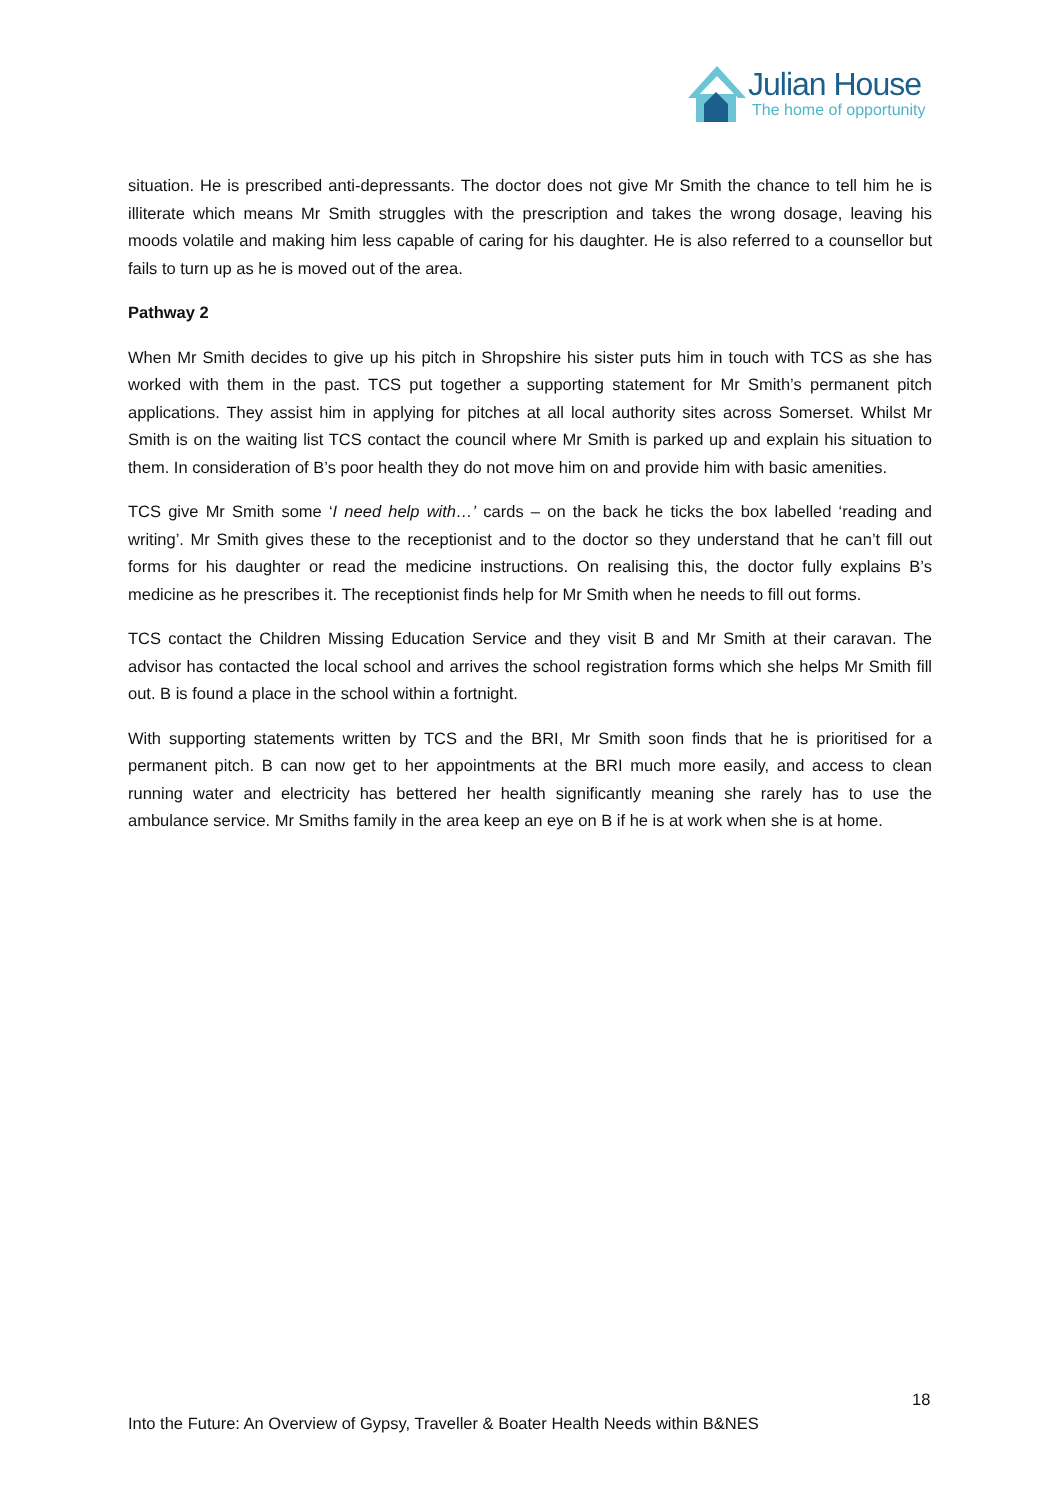Julian House
The home of opportunity
situation. He is prescribed anti-depressants. The doctor does not give Mr Smith the chance to tell him he is illiterate which means Mr Smith struggles with the prescription and takes the wrong dosage, leaving his moods volatile and making him less capable of caring for his daughter. He is also referred to a counsellor but fails to turn up as he is moved out of the area.
Pathway 2
When Mr Smith decides to give up his pitch in Shropshire his sister puts him in touch with TCS as she has worked with them in the past. TCS put together a supporting statement for Mr Smith’s permanent pitch applications. They assist him in applying for pitches at all local authority sites across Somerset. Whilst Mr Smith is on the waiting list TCS contact the council where Mr Smith is parked up and explain his situation to them. In consideration of B’s poor health they do not move him on and provide him with basic amenities.
TCS give Mr Smith some ‘I need help with…’ cards – on the back he ticks the box labelled ‘reading and writing’. Mr Smith gives these to the receptionist and to the doctor so they understand that he can’t fill out forms for his daughter or read the medicine instructions. On realising this, the doctor fully explains B’s medicine as he prescribes it. The receptionist finds help for Mr Smith when he needs to fill out forms.
TCS contact the Children Missing Education Service and they visit B and Mr Smith at their caravan. The advisor has contacted the local school and arrives the school registration forms which she helps Mr Smith fill out. B is found a place in the school within a fortnight.
With supporting statements written by TCS and the BRI, Mr Smith soon finds that he is prioritised for a permanent pitch. B can now get to her appointments at the BRI much more easily, and access to clean running water and electricity has bettered her health significantly meaning she rarely has to use the ambulance service. Mr Smiths family in the area keep an eye on B if he is at work when she is at home.
18
Into the Future: An Overview of Gypsy, Traveller & Boater Health Needs within B&NES